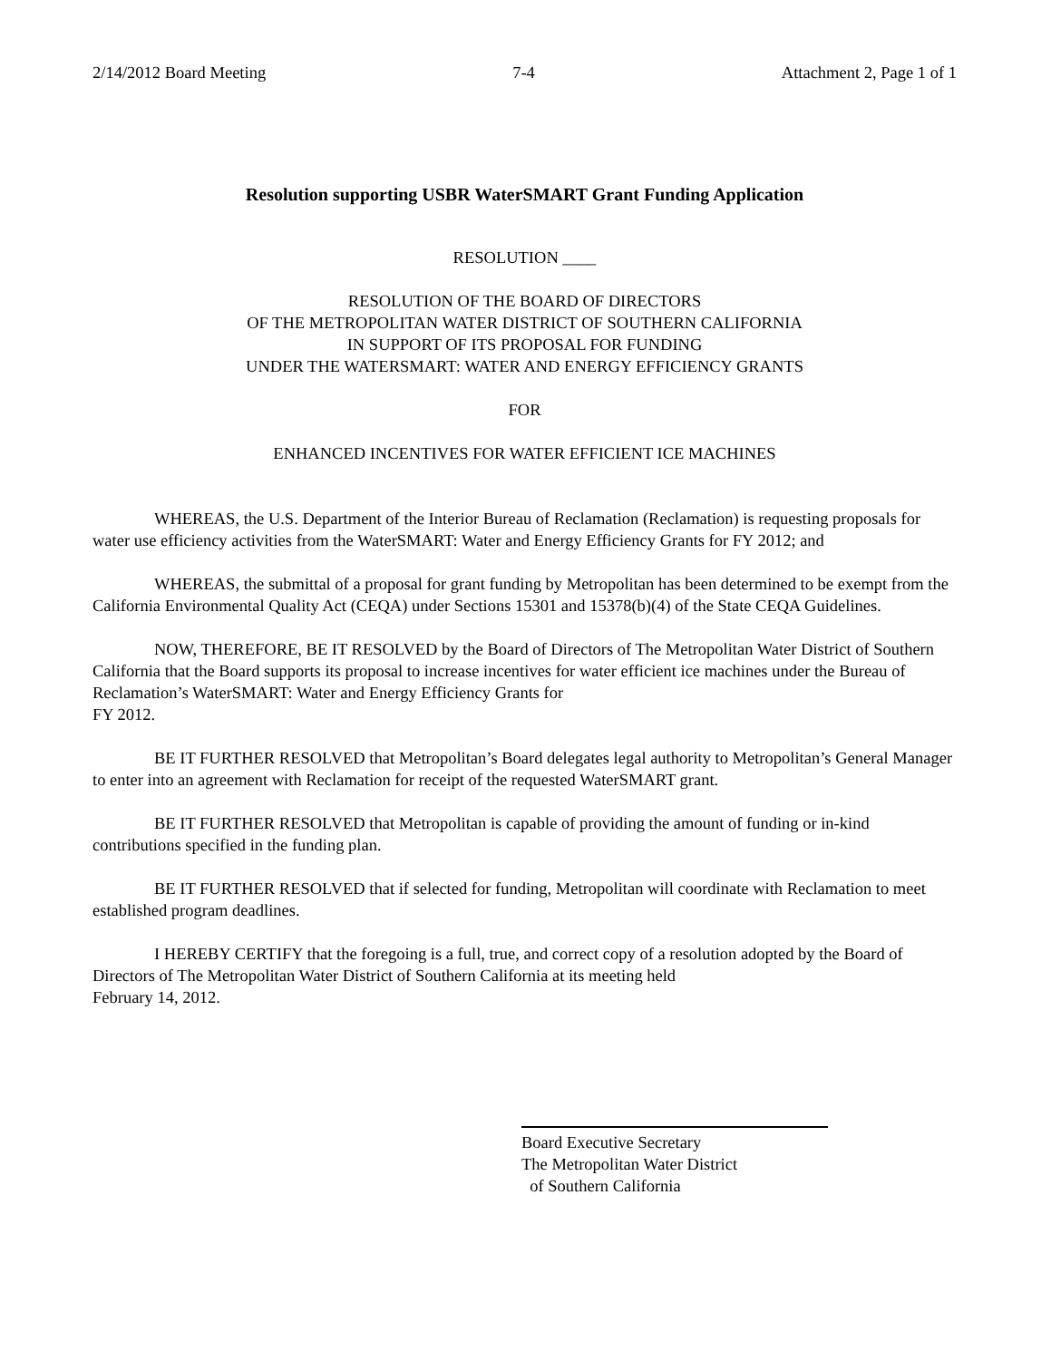2/14/2012 Board Meeting 7-4 Attachment 2, Page 1 of 1
Resolution supporting USBR WaterSMART Grant Funding Application
RESOLUTION ____
RESOLUTION OF THE BOARD OF DIRECTORS
OF THE METROPOLITAN WATER DISTRICT OF SOUTHERN CALIFORNIA
IN SUPPORT OF ITS PROPOSAL FOR FUNDING
UNDER THE WATERSMART: WATER AND ENERGY EFFICIENCY GRANTS
FOR
ENHANCED INCENTIVES FOR WATER EFFICIENT ICE MACHINES
WHEREAS, the U.S. Department of the Interior Bureau of Reclamation (Reclamation) is requesting proposals for water use efficiency activities from the WaterSMART: Water and Energy Efficiency Grants for FY 2012; and
WHEREAS, the submittal of a proposal for grant funding by Metropolitan has been determined to be exempt from the California Environmental Quality Act (CEQA) under Sections 15301 and 15378(b)(4) of the State CEQA Guidelines.
NOW, THEREFORE, BE IT RESOLVED by the Board of Directors of The Metropolitan Water District of Southern California that the Board supports its proposal to increase incentives for water efficient ice machines under the Bureau of Reclamation’s WaterSMART: Water and Energy Efficiency Grants for
FY 2012.
BE IT FURTHER RESOLVED that Metropolitan’s Board delegates legal authority to Metropolitan’s General Manager to enter into an agreement with Reclamation for receipt of the requested WaterSMART grant.
BE IT FURTHER RESOLVED that Metropolitan is capable of providing the amount of funding or in-kind contributions specified in the funding plan.
BE IT FURTHER RESOLVED that if selected for funding, Metropolitan will coordinate with Reclamation to meet established program deadlines.
I HEREBY CERTIFY that the foregoing is a full, true, and correct copy of a resolution adopted by the Board of Directors of The Metropolitan Water District of Southern California at its meeting held
February 14, 2012.
Board Executive Secretary
The Metropolitan Water District
of Southern California